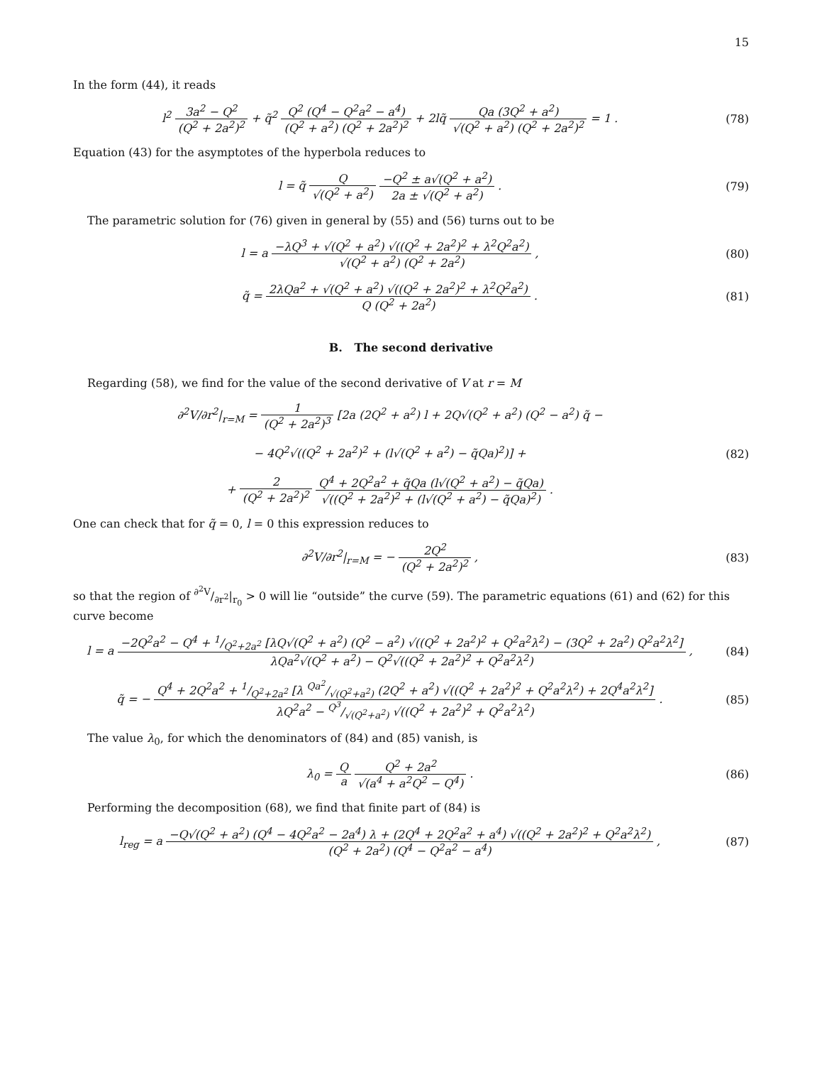15
In the form (44), it reads
l<sup>2</sup> 3a<sup>2</sup> − Q<sup>2</sup> (Q<sup>2</sup> + 2a<sup>2</sup>)<sup>2</sup> + q̃<sup>2</sup> Q<sup>2</sup> (Q<sup>4</sup> − Q<sup>2</sup>a<sup>2</sup> − a<sup>4</sup>) (Q<sup>2</sup> + a<sup>2</sup>) (Q<sup>2</sup> + 2a<sup>2</sup>)<sup>2</sup> + 2lq̃ Qa (3Q<sup>2</sup> + a<sup>2</sup>) √(Q<sup>2</sup> + a<sup>2</sup>) (Q<sup>2</sup> + 2a<sup>2</sup>)<sup>2</sup> = 1 .
(78)
Equation (43) for the asymptotes of the hyperbola reduces to
l = q̃ Q √(Q<sup>2</sup> + a<sup>2</sup>) −Q<sup>2</sup> ± a√(Q<sup>2</sup> + a<sup>2</sup>) 2a ± √(Q<sup>2</sup> + a<sup>2</sup>) .
(79)
The parametric solution for (76) given in general by (55) and (56) turns out to be
l = a −λQ<sup>3</sup> + √(Q<sup>2</sup> + a<sup>2</sup>) √((Q<sup>2</sup> + 2a<sup>2</sup>)<sup>2</sup> + λ<sup>2</sup>Q<sup>2</sup>a<sup>2</sup>) √(Q<sup>2</sup> + a<sup>2</sup>) (Q<sup>2</sup> + 2a<sup>2</sup>) ,
(80)
q̃ = 2λQa<sup>2</sup> + √(Q<sup>2</sup> + a<sup>2</sup>) √((Q<sup>2</sup> + 2a<sup>2</sup>)<sup>2</sup> + λ<sup>2</sup>Q<sup>2</sup>a<sup>2</sup>) Q (Q<sup>2</sup> + 2a<sup>2</sup>) .
(81)
B. The second derivative
Regarding (58), we find for the value of the second derivative of V at r = M
∂<sup>2</sup>V/∂r<sup>2</sup>|<sub>r=M</sub> = 1 (Q<sup>2</sup> + 2a<sup>2</sup>)<sup>3</sup> [2a (2Q<sup>2</sup> + a<sup>2</sup>) l + 2Q√(Q<sup>2</sup> + a<sup>2</sup>) (Q<sup>2</sup> − a<sup>2</sup>) q̃ −
− 4Q<sup>2</sup>√((Q<sup>2</sup> + 2a<sup>2</sup>)<sup>2</sup> + (l√(Q<sup>2</sup> + a<sup>2</sup>) − q̃Qa)<sup>2</sup>)] +
+ 2 (Q<sup>2</sup> + 2a<sup>2</sup>)<sup>2</sup> Q<sup>4</sup> + 2Q<sup>2</sup>a<sup>2</sup> + q̃Qa (l√(Q<sup>2</sup> + a<sup>2</sup>) − q̃Qa) √((Q<sup>2</sup> + 2a<sup>2</sup>)<sup>2</sup> + (l√(Q<sup>2</sup> + a<sup>2</sup>) − q̃Qa)<sup>2</sup>) .
(82)
One can check that for q̃ = 0, l = 0 this expression reduces to
∂<sup>2</sup>V/∂r<sup>2</sup>|<sub>r=M</sub> = − 2Q<sup>2</sup> (Q<sup>2</sup> + 2a<sup>2</sup>)<sup>2</sup> ,
(83)
so that the region of ∂<sup>2</sup>V/∂r<sup>2</sup>|<sub>r<sub>0</sub></sub> > 0 will lie “outside” the curve (59). The parametric equations (61) and (62) for this curve become
l = a −2Q<sup>2</sup>a<sup>2</sup> − Q<sup>4</sup> + 1/Q<sup>2</sup>+2a<sup>2</sup> [λQ√(Q<sup>2</sup> + a<sup>2</sup>) (Q<sup>2</sup> − a<sup>2</sup>) √((Q<sup>2</sup> + 2a<sup>2</sup>)<sup>2</sup> + Q<sup>2</sup>a<sup>2</sup>λ<sup>2</sup>) − (3Q<sup>2</sup> + 2a<sup>2</sup>) Q<sup>2</sup>a<sup>2</sup>λ<sup>2</sup>] λQa<sup>2</sup>√(Q<sup>2</sup> + a<sup>2</sup>) − Q<sup>2</sup>√((Q<sup>2</sup> + 2a<sup>2</sup>)<sup>2</sup> + Q<sup>2</sup>a<sup>2</sup>λ<sup>2</sup>) ,
(84)
q̃ = − Q<sup>4</sup> + 2Q<sup>2</sup>a<sup>2</sup> + 1/Q<sup>2</sup>+2a<sup>2</sup> [λ Qa<sup>2</sup>/√(Q<sup>2</sup>+a<sup>2</sup>) (2Q<sup>2</sup> + a<sup>2</sup>) √((Q<sup>2</sup> + 2a<sup>2</sup>)<sup>2</sup> + Q<sup>2</sup>a<sup>2</sup>λ<sup>2</sup>) + 2Q<sup>4</sup>a<sup>2</sup>λ<sup>2</sup>] λQ<sup>2</sup>a<sup>2</sup> − Q<sup>3</sup>/√(Q<sup>2</sup>+a<sup>2</sup>) √((Q<sup>2</sup> + 2a<sup>2</sup>)<sup>2</sup> + Q<sup>2</sup>a<sup>2</sup>λ<sup>2</sup>) .
(85)
The value λ<sub>0</sub>, for which the denominators of (84) and (85) vanish, is
λ<sub>0</sub> = Q a Q<sup>2</sup> + 2a<sup>2</sup> √(a<sup>4</sup> + a<sup>2</sup>Q<sup>2</sup> − Q<sup>4</sup>) .
(86)
Performing the decomposition (68), we find that finite part of (84) is
l<sub>reg</sub> = a −Q√(Q<sup>2</sup> + a<sup>2</sup>) (Q<sup>4</sup> − 4Q<sup>2</sup>a<sup>2</sup> − 2a<sup>4</sup>) λ + (2Q<sup>4</sup> + 2Q<sup>2</sup>a<sup>2</sup> + a<sup>4</sup>) √((Q<sup>2</sup> + 2a<sup>2</sup>)<sup>2</sup> + Q<sup>2</sup>a<sup>2</sup>λ<sup>2</sup>) (Q<sup>2</sup> + 2a<sup>2</sup>) (Q<sup>4</sup> − Q<sup>2</sup>a<sup>2</sup> − a<sup>4</sup>) ,
(87)